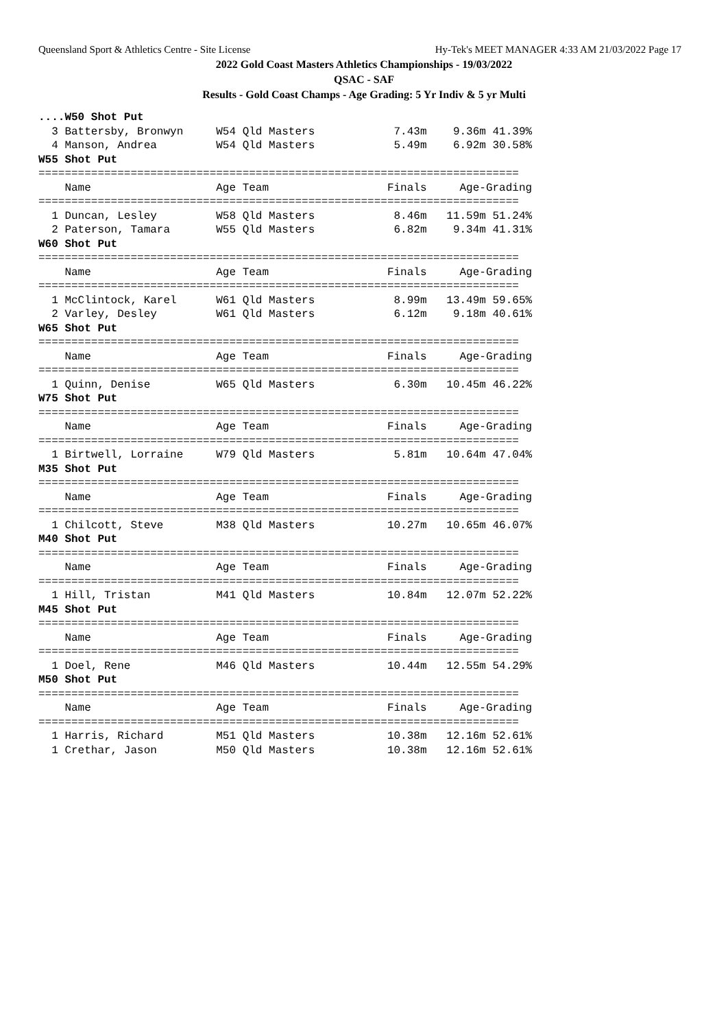Queensland Sport & Athletics Centre - Site License Hy-Tek's MEET MANAGER 4:33 AM 21/03/2022 Page 17
2022 Gold Coast Masters Athletics Championships - 19/03/2022
QSAC - SAF
Results - Gold Coast Champs - Age Grading: 5 Yr Indiv & 5 yr Multi
....W50 Shot Put 3 Battersby, Bronwyn W54 Qld Masters 7.43m 9.36m 41.39% 4 Manson, Andrea W54 Qld Masters 5.49m 6.92m 30.58% W55 Shot Put ========================================================================= Name Age Team Finals Age-Grading ========================================================================= 1 Duncan, Lesley W58 Qld Masters 8.46m 11.59m 51.24% 2 Paterson, Tamara W55 Qld Masters 6.82m 9.34m 41.31% W60 Shot Put ========================================================================= Name Age Team Finals Age-Grading ========================================================================= 1 McClintock, Karel W61 Qld Masters 8.99m 13.49m 59.65% 2 Varley, Desley W61 Qld Masters 6.12m 9.18m 40.61% W65 Shot Put ========================================================================= Name Age Team Finals Age-Grading ========================================================================= 1 Quinn, Denise W65 Qld Masters 6.30m 10.45m 46.22% W75 Shot Put ========================================================================= Name Age Team Finals Age-Grading ========================================================================= 1 Birtwell, Lorraine W79 Qld Masters 5.81m 10.64m 47.04% M35 Shot Put ========================================================================= Name Age Team Finals Age-Grading ========================================================================= 1 Chilcott, Steve M38 Qld Masters 10.27m 10.65m 46.07% M40 Shot Put ========================================================================= Name Age Team Finals Age-Grading ========================================================================= 1 Hill, Tristan M41 Qld Masters 10.84m 12.07m 52.22% M45 Shot Put ========================================================================= Name Age Team Finals Age-Grading ========================================================================= 1 Doel, Rene M46 Qld Masters 10.44m 12.55m 54.29% M50 Shot Put ========================================================================= Name Age Team Finals Age-Grading ========================================================================= 1 Harris, Richard M51 Qld Masters 10.38m 12.16m 52.61% 1 Crethar, Jason M50 Qld Masters 10.38m 12.16m 52.61%